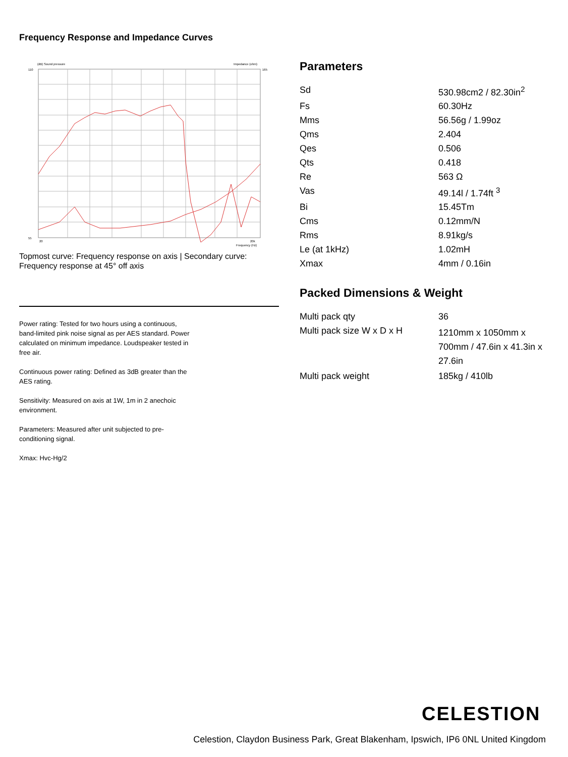Frequency Response and Impedance Curves
(dB) Sound pressure
Impedance (ohm)
110
55
165
20
20k
Frequency (Hz)
Topmost curve: Frequency response on axis | Secondary curve: Frequency response at 45° off axis
Power rating: Tested for two hours using a continuous, band-limited pink noise signal as per AES standard. Power calculated on minimum impedance. Loudspeaker tested in free air.
Continuous power rating: Defined as 3dB greater than the AES rating.
Sensitivity: Measured on axis at 1W, 1m in 2 anechoic environment.
Parameters: Measured after unit subjected to pre-conditioning signal.
Xmax: Hvc-Hg/2
Parameters
| Sd | 530.98cm2 / 82.30in<sup>2</sup> |
| Fs | 60.30Hz |
| Mms | 56.56g / 1.99oz |
| Qms | 2.404 |
| Qes | 0.506 |
| Qts | 0.418 |
| Re | 563 Ω |
| Vas | 49.14l / 1.74ft <sup>3</sup> |
| Bi | 15.45Tm |
| Cms | 0.12mm/N |
| Rms | 8.91kg/s |
| Le (at 1kHz) | 1.02mH |
| Xmax | 4mm / 0.16in |
Packed Dimensions & Weight
| Multi pack qty | 36 |
| Multi pack size W x D x H | 1210mm x 1050mm x 700mm / 47.6in x 41.3in x 27.6in |
| Multi pack weight | 185kg / 410lb |
CELESTION
Celestion, Claydon Business Park, Great Blakenham, Ipswich, IP6 0NL United Kingdom